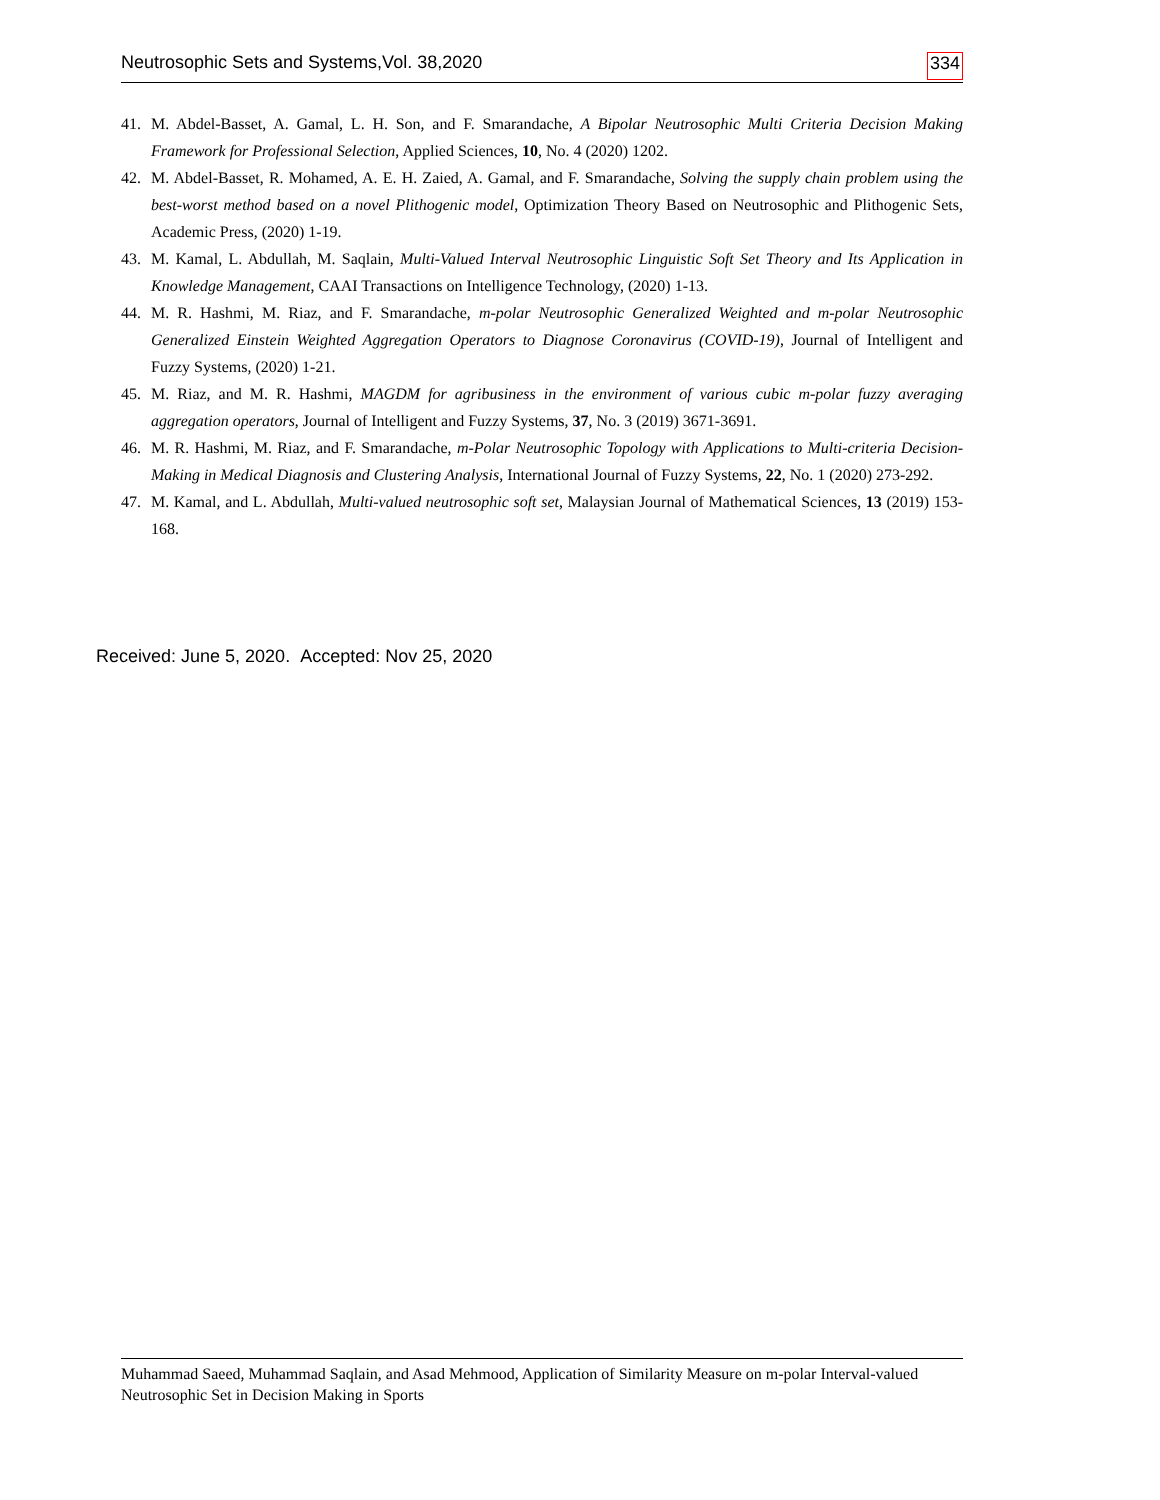Neutrosophic Sets and Systems,Vol. 38,2020 334
41. M. Abdel-Basset, A. Gamal, L. H. Son, and F. Smarandache, A Bipolar Neutrosophic Multi Criteria Decision Making Framework for Professional Selection, Applied Sciences, 10, No. 4 (2020) 1202.
42. M. Abdel-Basset, R. Mohamed, A. E. H. Zaied, A. Gamal, and F. Smarandache, Solving the supply chain problem using the best-worst method based on a novel Plithogenic model, Optimization Theory Based on Neutrosophic and Plithogenic Sets, Academic Press, (2020) 1-19.
43. M. Kamal, L. Abdullah, M. Saqlain, Multi-Valued Interval Neutrosophic Linguistic Soft Set Theory and Its Application in Knowledge Management, CAAI Transactions on Intelligence Technology, (2020) 1-13.
44. M. R. Hashmi, M. Riaz, and F. Smarandache, m-polar Neutrosophic Generalized Weighted and m-polar Neutrosophic Generalized Einstein Weighted Aggregation Operators to Diagnose Coronavirus (COVID-19), Journal of Intelligent and Fuzzy Systems, (2020) 1-21.
45. M. Riaz, and M. R. Hashmi, MAGDM for agribusiness in the environment of various cubic m-polar fuzzy averaging aggregation operators, Journal of Intelligent and Fuzzy Systems, 37, No. 3 (2019) 3671-3691.
46. M. R. Hashmi, M. Riaz, and F. Smarandache, m-Polar Neutrosophic Topology with Applications to Multi-criteria Decision-Making in Medical Diagnosis and Clustering Analysis, International Journal of Fuzzy Systems, 22, No. 1 (2020) 273-292.
47. M. Kamal, and L. Abdullah, Multi-valued neutrosophic soft set, Malaysian Journal of Mathematical Sciences, 13 (2019) 153-168.
Received: June 5, 2020. Accepted: Nov 25, 2020
Muhammad Saeed, Muhammad Saqlain, and Asad Mehmood, Application of Similarity Measure on m-polar Interval-valued Neutrosophic Set in Decision Making in Sports